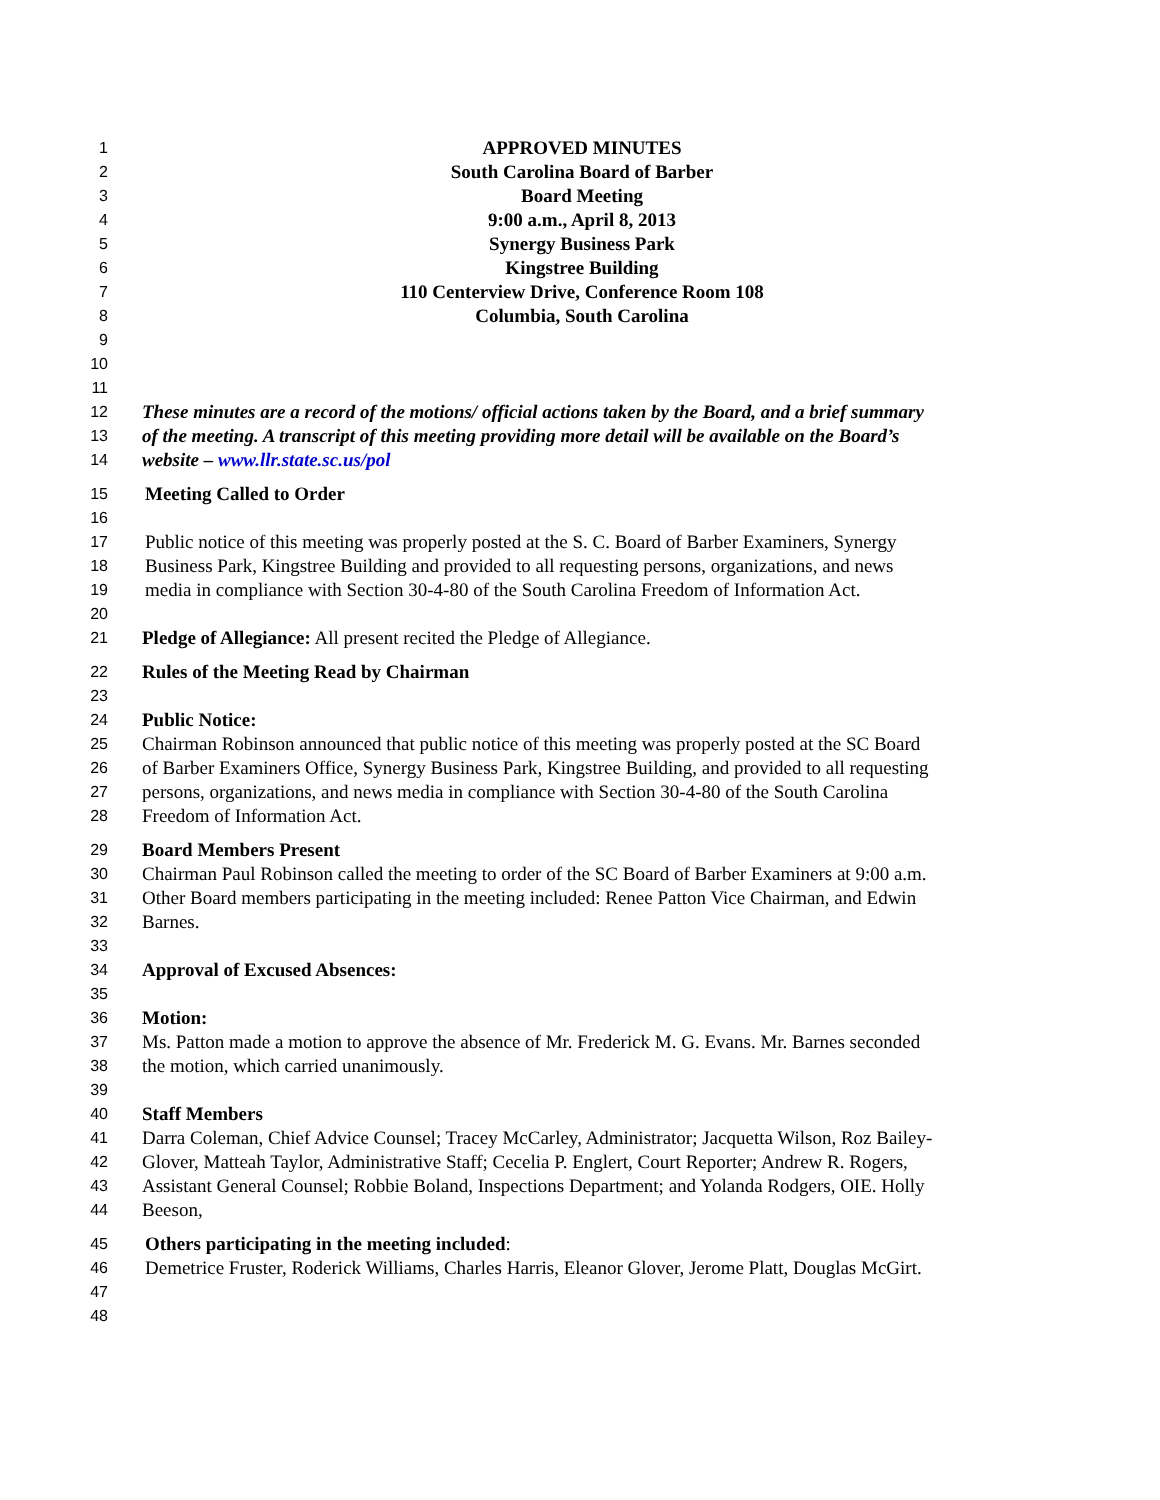1 APPROVED MINUTES
2 South Carolina Board of Barber
3 Board Meeting
4 9:00 a.m., April 8, 2013
5 Synergy Business Park
6 Kingstree Building
7 110 Centerview Drive, Conference Room 108
8 Columbia, South Carolina
9
10
11
12 These minutes are a record of the motions/ official actions taken by the Board, and a brief summary
13 of the meeting. A transcript of this meeting providing more detail will be available on the Board’s
14 website – www.llr.state.sc.us/pol
15 Meeting Called to Order
16
17 Public notice of this meeting was properly posted at the S. C. Board of Barber Examiners, Synergy
18 Business Park, Kingstree Building and provided to all requesting persons, organizations, and news
19 media in compliance with Section 30-4-80 of the South Carolina Freedom of Information Act.
20
21 Pledge of Allegiance: All present recited the Pledge of Allegiance.
22 Rules of the Meeting Read by Chairman
23
24 Public Notice:
25 Chairman Robinson announced that public notice of this meeting was properly posted at the SC Board
26 of Barber Examiners Office, Synergy Business Park, Kingstree Building, and provided to all requesting
27 persons, organizations, and news media in compliance with Section 30-4-80 of the South Carolina
28 Freedom of Information Act.
29 Board Members Present
30 Chairman Paul Robinson called the meeting to order of the SC Board of Barber Examiners at 9:00 a.m.
31 Other Board members participating in the meeting included: Renee Patton Vice Chairman, and Edwin
32 Barnes.
33
34 Approval of Excused Absences:
35
36 Motion:
37 Ms. Patton made a motion to approve the absence of Mr. Frederick M. G. Evans. Mr. Barnes seconded
38 the motion, which carried unanimously.
39
40 Staff Members
41 Darra Coleman, Chief Advice Counsel; Tracey McCarley, Administrator; Jacquetta Wilson, Roz Bailey-
42 Glover, Matteah Taylor, Administrative Staff; Cecelia P. Englert, Court Reporter; Andrew R. Rogers,
43 Assistant General Counsel; Robbie Boland, Inspections Department; and Yolanda Rodgers, OIE. Holly
44 Beeson,
45 Others participating in the meeting included:
46 Demetrice Fruster, Roderick Williams, Charles Harris, Eleanor Glover, Jerome Platt, Douglas McGirt.
47
48